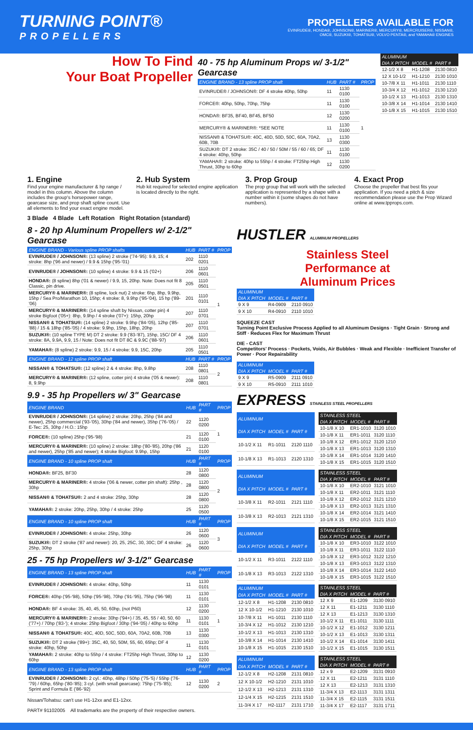TURNING POINT®
PROPELLERS
PROPELLERS AVAILABLE FOR
EVINRUDE®, HONDA®, JOHNSON®, MARINER®, MERCURY®, MERCRUISER®, NISSAN®,
OMC®, SUZUKI®, TOHATSU®, VOLVO PENTA®, and YAMAHA® ENGINES
How To Find
Your Boat Propeller
40 - 75 hp Aluminum Props w/ 3-1/2" Gearcase
| ENGINE BRAND - 13 spline PROP shaft | HUB | PART # | PROP |
| --- | --- | --- | --- |
| EVINRUDE® / JOHNSON®: DF 4 stroke 40hp, 50hp | 11 | 1130 0100 | 1 |
| FORCE®: 40hp, 50hp, 70hp, 75hp | 11 | 1130 0100 | |
| HONDA®: BF35, BF40, BF45, BF50 | 12 | 1130 0200 | |
| MERCURY® & MARINER®: *SEE NOTE | 11 | 1130 0100 | |
| NISSAN® & TOHATSU®: 40C, 40D, 50D, 50C, 60A, 70A2, 60B, 70B | 13 | 1130 0300 | |
| SUZUKI®: DT 2 stroke: 35C / 40 / 50 / 50M / 55 / 60 / 65; DF 4 stroke: 40hp, 50hp | 11 | 1130 0100 | |
| YAMAHA®: 2 stroke: 40hp to 55hp / 4 stroke: FT25hp High Thrust, 30hp to 60hp | 12 | 1130 0200 | |
| ALUMINUM | | |
| --- | --- | --- |
| DIA X PITCH | MODEL # | PART # |
| 12-1/2 X 8 | H1-1208 | 2130 0810 |
| 12 X 10-1/2 | H1-1210 | 2130 1010 |
| 10-7/8 X 11 | H1-1011 | 2130 1110 |
| 10-3/4 X 12 | H1-1012 | 2130 1210 |
| 10-1/2 X 13 | H1-1013 | 2130 1310 |
| 10-3/8 X 14 | H1-1014 | 2130 1410 |
| 10-1/8 X 15 | H1-1015 | 2130 1510 |
1. Engine
Find your engine manufacturer & hp range / model in this column. Above the column includes the group's horsepower range, gearcase size, and prop shaft spline count. Use all elements to find your exact engine model.
2. Hub System
Hub kit required for selected engine application is located directly to the right.
3. Prop Group
The prop group that will work with the selected application is represented by a shape with a number within it (some shapes do not have numbers).
4. Exact Prop
Choose the propeller that best fits your application. If you need a pitch & size recommendation please use the Prop Wizard online at www.tpprops.com.
3 Blade 4 Blade Left Rotation Right Rotation (standard)
8 - 20 hp Aluminum Propellers w/ 2-1/2" Gearcase
| ENGINE BRAND - Various spline PROP shafts | HUB | PART # | PROP |
| --- | --- | --- | --- |
| EVINRUDE® / JOHNSON®: (13 spline) 2 stroke ('74-'95): 9.9, 15; 4 stroke: 8hp ('96 and newer) / 9.9 & 15hp ('95-'01) | 202 | 1110 0201 | 1 |
| EVINRUDE® / JOHNSON®: (10 spline) 4 stroke: 9.9 & 15 ('02+) | 206 | 1110 0601 | |
| HONDA®: (8 spline) 8hp ('01 & newer) / 9.9, 15, 20hp. Note: Does not fit 8 Classic, pin drive. | 205 | 1110 0501 | |
| MERCURY® & MARINER®: (8 spline, lock nut) 2 stroke: 6hp, 8hp, 9.9hp, 15hp / Sea Pro/Marathon 10, 15hp; 4 stroke: 8, 9.9hp ('95-'04), 15 hp ('89-'06) | 201 | 1110 0101 | |
| MERCURY® & MARINER®: (14 spline shaft by Nissan, cotter pin) 4 stroke Bigfoot ('05+): 8hp, 9.9hp / 4 stroke ('07+): 15hp, 20hp | 207 | 1110 0701 | |
| NISSAN® & TOHATSU®: (14 spline) 2 stroke: 9.9hp ('84-'05), 12hp ('85-'88) / 15 & 18hp ('85-'05) / 4 stroke: 9.9hp, 15hp, 18hp, 20hp | 207 | 1110 0701 | |
| SUZUKI®: (10 spline TYPE M) DT 2 stroke: 9.9 ('83-'87), 15hp, 15C/ DF 4 stroke: 8A, 9.9A, 9.9, 15 / Note: Does not fit DT 8C & 9.9C ('88-'97) | 206 | 1110 0601 | |
| YAMAHA®: (8 spline) 2 stroke: 9.9, 15 / 4 stroke: 9.9, 15C, 20hp | 205 | 1110 0501 | |
| ENGINE BRAND - 12 spline PROP shaft | HUB | PART # | PROP |
| NISSAN® & TOHATSU®: (12 spline) 2 & 4 stroke: 8hp, 9.8hp | 208 | 1110 0801 | 2 |
| MERCURY® & MARINER®: (12 spline, cotter pin) 4 stroke ('05 & newer): 8, 9.9hp | 208 | 1110 0801 | |
9.9 - 35 hp Propellers w/ 3" Gearcase
| ENGINE BRAND | HUB | PART # | PROP |
| --- | --- | --- | --- |
| EVINRUDE® / JOHNSON®: (14 spline) 2 stroke: 20hp, 25hp ('84 and newer), 25hp commercial ('93-'05), 30hp ('84 and newer), 35hp ('76-'05) / E-Tec: 25, 30hp / H.O.: 15hp | 22 | 1120 0200 | 1 |
| FORCE®: (10 spline) 25hp ('95-'98) | 21 | 1120 0100 | |
| MERCURY® & MARINER®: (10 spline) 2 stroke: 18hp ('80-'85), 20hp ('86 and newer), 25hp ('85 and newer); 4 stroke Bigfoot: 9.9hp, 15hp | 21 | 1120 0100 | |
| ENGINE BRAND - 10 spline PROP shaft | HUB | PART # | PROP |
| HONDA®: BF25, BF30 | 28 | 1120 0800 | 2 |
| MERCURY® & MARINER®: 4 stroke ('06 & newer, cotter pin shaft): 25hp , 30hp | 28 | 1120 0800 | |
| NISSAN® & TOHATSU®: 2 and 4 stroke: 25hp, 30hp | 28 | 1120 0800 | |
| YAMAHA®: 2 stroke: 20hp, 25hp, 30hp / 4 stroke: 25hp | 25 | 1120 0500 | |
| ENGINE BRAND - 10 spline PROP shaft | HUB | PART # | PROP |
| EVINRUDE® / JOHNSON®: 4 stroke: 25hp, 30hp | 26 | 1120 0600 | 3 |
| SUZUKI®: DT 2 stroke ('87 and newer): 20, 25, 25C, 30, 30C; DF 4 stroke: 25hp, 30hp | 26 | 1120 0600 | |
25 - 75 hp Propellers w/ 3-1/2" Gearcase
| ENGINE BRAND - 13 spline PROP shaft | HUB | PART # | PROP |
| --- | --- | --- | --- |
| EVINRUDE® / JOHNSON®: 4 stroke: 40hp, 50hp | 11 | 1130 0101 | 1 |
| FORCE®: 40hp ('95-'98), 50hp ('95-'98), 70hp ('91-'95), 75hp ('96-'98) | 11 | 1130 0101 | |
| HONDA®: BF 4 stroke: 35, 40, 45, 50, 60hp, (not P60) | 12 | 1130 0200 | |
| MERCURY® & MARINER®: 2 stroke: 30hp ('94+) / 35, 45, 55 / 40, 50, 60 ('77+) / 70hp ('83-'); 4 stroke: 25hp Bigfoot / 30hp ('94-'05) / 40hp to 60hp | 11 | 1130 0101 | |
| NISSAN® & TOHATSU®: 40C, 40D, 50C, 50D, 60A, 70A2, 60B, 70B | 13 | 1130 0300 | |
| SUZUKI®: DT 2 stroke ('89+): 35C, 40, 50, 50M, 55, 60, 65hp; DF 4 stroke: 40hp, 50hp | 11 | 1130 0101 | |
| YAMAHA®: 2 stroke: 40hp to 55hp / 4 stroke: FT25hp High Thrust, 30hp to 60hp | 12 | 1130 0200 | |
| ENGINE BRAND - 13 spline PROP shaft | HUB | PART # | PROP |
| EVINRUDE® / JOHNSON®: 2 cyl.: 40hp, 48hp / 50hp ('75-'5) / 55hp ('76-'79) / 60hp, 65hp ('80-'85); 3 cyl. (with small gearcase): 75hp ('75-'85); Sprint and Formula E ('86-'92) | 12 | 1130 0200 | 2 |
Nissan/Tohatsu: can't use H1-12xx and E1-12xx.
PART# 91102005 All trademarks are the property of their respective owners.
HUSTLER ALUMINUM PROPELLERS
Stainless Steel
Performance at
Aluminum Prices
| ALUMINUM | | |
| --- | --- | --- |
| DIA X PITCH | MODEL # | PART # |
| 9 X 9 | R4-0909 | 2110 0910 |
| 9 X 10 | R4-0910 | 2110 1010 |
SQUEEZE CAST
Turning Point Exclusive Process Applied to all Aluminum Designs · Tight Grain · Strong and Stiff · Reduces Flex for Maximum Thrust
DIE - CAST
Competitors' Process · Pockets, Voids, Air Bubbles · Weak and Flexible · Inefficient Transfer of Power · Poor Repairability
| ALUMINUM | | |
| --- | --- | --- |
| DIA X PITCH | MODEL # | PART # |
| 9 X 9 | R5-0909 | 2111 0910 |
| 9 X 10 | R5-0910 | 2111 1010 |
EXPRESS STAINLESS STEEL PROPELLERS
| ALUMINUM | | |
| --- | --- | --- |
| DIA X PITCH | MODEL # | PART # |
| 10-1/2 X 11 | R1-1011 | 2120 1110 |
| 10-1/8 X 13 | R1-1013 | 2120 1310 |
| STAINLESS STEEL | | |
| --- | --- | --- |
| DIA X PITCH | MODEL # | PART # |
| 10-1/8 X 10 | ER1-1010 | 3120 1010 |
| 10-1/8 X 11 | ER1-1011 | 3120 1110 |
| 10-1/8 X 12 | ER1-1012 | 3120 1210 |
| 10-1/8 X 13 | ER1-1013 | 3120 1310 |
| 10-1/8 X 14 | ER1-1014 | 3120 1410 |
| 10-1/8 X 15 | ER1-1015 | 3120 1510 |
| ALUMINUM | | |
| --- | --- | --- |
| DIA X PITCH | MODEL # | PART # |
| 10-3/8 X 11 | R2-1011 | 2121 1110 |
| 10-3/8 X 13 | R2-1013 | 2121 1310 |
| STAINLESS STEEL | | |
| --- | --- | --- |
| DIA X PITCH | MODEL # | PART # |
| 10-1/8 X 10 | ER2-1010 | 3121 1010 |
| 10-1/8 X 11 | ER2-1011 | 3121 1110 |
| 10-1/8 X 12 | ER2-1012 | 3121 1210 |
| 10-1/8 X 13 | ER2-1013 | 3121 1310 |
| 10-1/8 X 14 | ER2-1014 | 3121 1410 |
| 10-1/8 X 15 | ER2-1015 | 3121 1510 |
| ALUMINUM | | |
| --- | --- | --- |
| DIA X PITCH | MODEL # | PART # |
| 10-1/2 X 11 | R3-1011 | 2122 1110 |
| 10-1/8 X 13 | R3-1013 | 2122 1310 |
| STAINLESS STEEL | | |
| --- | --- | --- |
| DIA X PITCH | MODEL # | PART # |
| 10-1/8 X 10 | ER3-1010 | 3122 1010 |
| 10-1/8 X 11 | ER3-1011 | 3122 1110 |
| 10-1/8 X 12 | ER3-1012 | 3122 1210 |
| 10-1/8 X 13 | ER3-1013 | 3122 1310 |
| 10-1/8 X 14 | ER3-1014 | 3122 1410 |
| 10-1/8 X 15 | ER3-1015 | 3122 1510 |
| ALUMINUM | | |
| --- | --- | --- |
| DIA X PITCH | MODEL # | PART # |
| 12-1/2 X 8 | H1-1208 | 2130 0810 |
| 12 X 10-1/2 | H1-1210 | 2130 1010 |
| 10-7/8 X 11 | H1-1011 | 2130 1110 |
| 10-3/4 X 12 | H1-1012 | 2130 1210 |
| 10-1/2 X 13 | H1-1013 | 2130 1310 |
| 10-3/8 X 14 | H1-1014 | 2130 1410 |
| 10-1/8 X 15 | H1-1015 | 2130 1510 |
| STAINLESS STEEL | | |
| --- | --- | --- |
| DIA X PITCH | MODEL # | PART # |
| 12 X 9 | E1-1209 | 3130 0910 |
| 12 X 11 | E1-1211 | 3130 1110 |
| 12 X 13 | E1-1213 | 3130 1310 |
| 10-1/2 X 11 | E1-1011 | 3130 1111 |
| 10-1/2 X 12 | E1-1012 | 3130 1211 |
| 10-1/2 X 13 | E1-1013 | 3130 1311 |
| 10-1/2 X 14 | E1-1014 | 3130 1411 |
| 10-1/2 X 15 | E1-1015 | 3130 1511 |
| ALUMINUM | | |
| --- | --- | --- |
| DIA X PITCH | MODEL # | PART # |
| 12-1/2 X 8 | H2-1208 | 2131 0810 |
| 12 X 10-1/2 | H2-1210 | 2131 1010 |
| 12-1/2 X 13 | H2-1213 | 2131 1310 |
| 12-1/4 X 15 | H2-1215 | 2131 1510 |
| 11-3/4 X 17 | H2-1117 | 2131 1710 |
| STAINLESS STEEL | | |
| --- | --- | --- |
| DIA X PITCH | MODEL # | PART # |
| 12 x 9 | E2-1209 | 3131 0910 |
| 12 X 11 | E2-1211 | 3131 1110 |
| 12 X 13 | E2-1213 | 3131 1310 |
| 11-3/4 X 13 | E2-1113 | 3131 1311 |
| 11-3/4 X 15 | E2-1115 | 3131 1511 |
| 11-3/4 X 17 | E2-1117 | 3131 1711 |